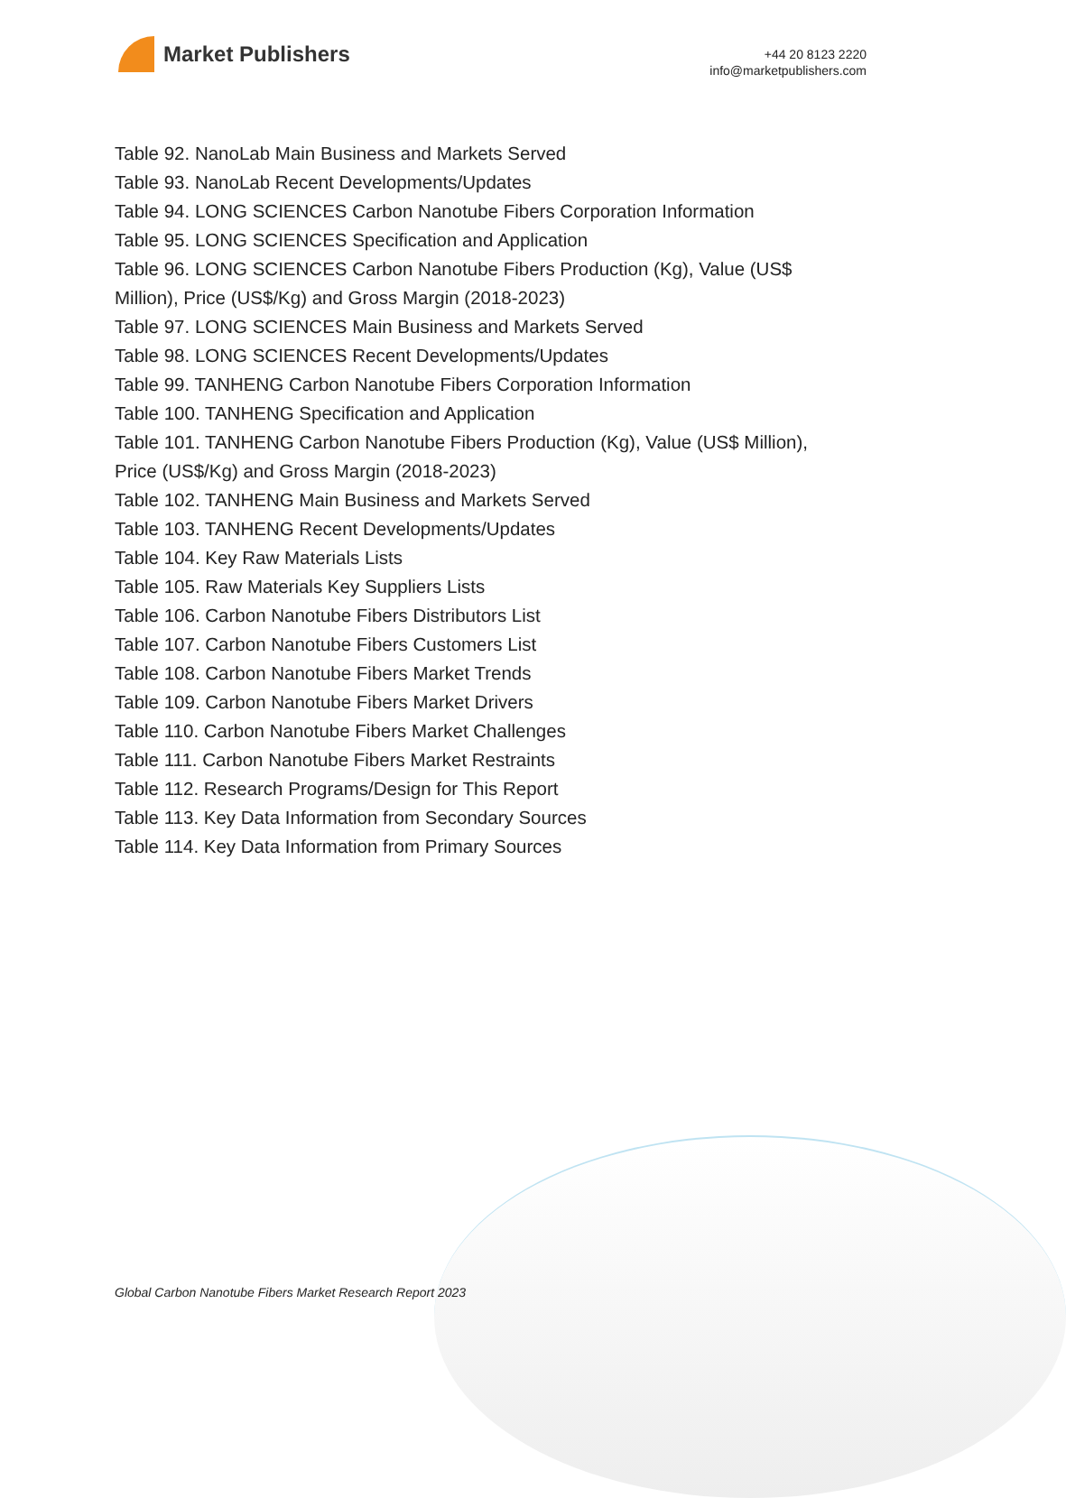Market Publishers
+44 20 8123 2220
info@marketpublishers.com
Table 92. NanoLab Main Business and Markets Served
Table 93. NanoLab Recent Developments/Updates
Table 94. LONG SCIENCES Carbon Nanotube Fibers Corporation Information
Table 95. LONG SCIENCES Specification and Application
Table 96. LONG SCIENCES Carbon Nanotube Fibers Production (Kg), Value (US$ Million), Price (US$/Kg) and Gross Margin (2018-2023)
Table 97. LONG SCIENCES Main Business and Markets Served
Table 98. LONG SCIENCES Recent Developments/Updates
Table 99. TANHENG Carbon Nanotube Fibers Corporation Information
Table 100. TANHENG Specification and Application
Table 101. TANHENG Carbon Nanotube Fibers Production (Kg), Value (US$ Million), Price (US$/Kg) and Gross Margin (2018-2023)
Table 102. TANHENG Main Business and Markets Served
Table 103. TANHENG Recent Developments/Updates
Table 104. Key Raw Materials Lists
Table 105. Raw Materials Key Suppliers Lists
Table 106. Carbon Nanotube Fibers Distributors List
Table 107. Carbon Nanotube Fibers Customers List
Table 108. Carbon Nanotube Fibers Market Trends
Table 109. Carbon Nanotube Fibers Market Drivers
Table 110. Carbon Nanotube Fibers Market Challenges
Table 111. Carbon Nanotube Fibers Market Restraints
Table 112. Research Programs/Design for This Report
Table 113. Key Data Information from Secondary Sources
Table 114. Key Data Information from Primary Sources
Global Carbon Nanotube Fibers Market Research Report 2023